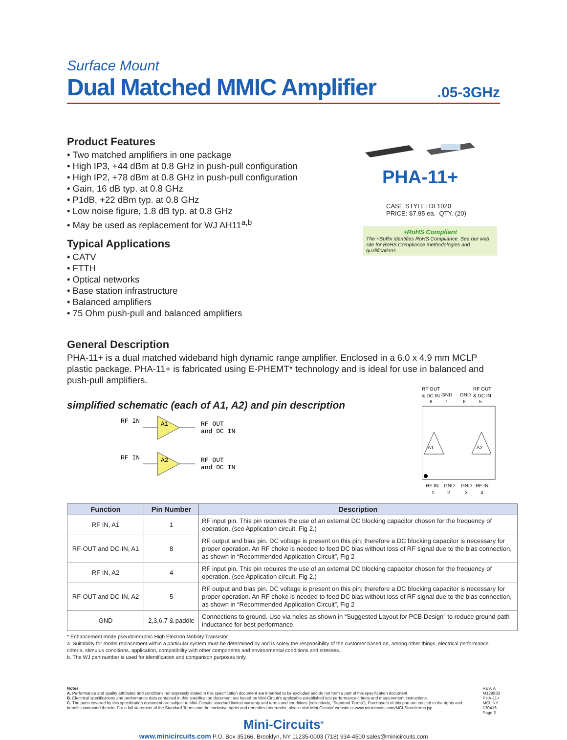Surface Mount
Dual Matched MMIC Amplifier
.05-3GHz
Product Features
• Two matched amplifiers in one package
• High IP3, +44 dBm at 0.8 GHz in push-pull configuration
• High IP2, +78 dBm at 0.8 GHz in push-pull configuration
• Gain, 16 dB typ. at 0.8 GHz
• P1dB, +22 dBm typ. at 0.8 GHz
• Low noise figure, 1.8 dB typ. at 0.8 GHz
• May be used as replacement for WJ AH11<sup>a,b</sup>
Typical Applications
• CATV
• FTTH
• Optical networks
• Base station infrastructure
• Balanced amplifiers
• 75 Ohm push-pull and balanced amplifiers
PHA-11+
CASE STYLE: DL1020
PRICE: $7.95 ea. QTY. (20)
+RoHS Compliant
The +Suffix identifies RoHS Compliance. See our web site for RoHS Compliance methodologies and qualifications
General Description
PHA-11+ is a dual matched wideband high dynamic range amplifier. Enclosed in a 6.0 x 4.9 mm MCLP plastic package. PHA-11+ is fabricated using E-PHEMT* technology and is ideal for use in balanced and push-pull amplifiers.
simplified schematic (each of A1, A2) and pin description
RF IN
A1
RF OUT
and DC IN
RF IN
A2
RF OUT
and DC IN
RF OUT
RF OUT
& DC IN
GND
GND
& DC IN
8
7
6
5
A1
A2
RF IN
GND
GND
RF IN
1
2
3
4
| Function | Pin Number | Description |
| --- | --- | --- |
| RF IN, A1 | 1 | RF input pin. This pin requires the use of an external DC blocking capacitor chosen for the frequency of operation. (see Application circuit, Fig 2.) |
| RF-OUT and DC-IN, A1 | 8 | RF output and bias pin. DC voltage is present on this pin; therefore a DC blocking capacitor is necessary for proper operation. An RF choke is needed to feed DC bias without loss of RF signal due to the bias connection, as shown in “Recommended Application Circuit”, Fig 2 |
| RF IN, A2 | 4 | RF input pin. This pin requires the use of an external DC blocking capacitor chosen for the frequency of operation. (see Application circuit, Fig 2.) |
| RF-OUT and DC-IN, A2 | 5 | RF output and bias pin. DC voltage is present on this pin; therefore a DC blocking capacitor is necessary for proper operation. An RF choke is needed to feed DC bias without loss of RF signal due to the bias connection, as shown in “Recommended Application Circuit”, Fig 2 |
| GND | 2,3,6,7 & paddle | Connections to ground. Use via holes as shown in “Suggested Layout for PCB Design” to reduce ground path inductance for best performance. |
* Enhancement mode pseudomorphic High Electron Mobility Transistor.
a. Suitability for model replacement within a particular system must be determined by and is solely the responsibility of the customer based on, among other things, electrical performance criteria, stimulus conditions, application, compatibility with other components and environmental conditions and stresses.
b. The WJ part number is used for identification and comparison purposes only.
Notes
A. Performance and quality attributes and conditions not expressly stated in this specification document are intended to be excluded and do not form a part of this specification document.
B. Electrical specifications and performance data contained in this specification document are based on Mini-Circuit’s applicable established test performance criteria and measurement instructions.
C. The parts covered by this specification document are subject to Mini-Circuits standard limited warranty and terms and conditions (collectively, “Standard Terms”); Purchasers of this part are entitled to the rights and benefits contained therein. For a full statement of the Standard Terms and the exclusive rights and remedies thereunder, please visit Mini-Circuits’ website at www.minicircuits.com/MCLStore/terms.jsp
REV. A
M129883
PHA-11+
MCL NY
130416
Page 2
Mini-Circuits<sup>®</sup>
www.minicircuits.com P.O. Box 35166, Brooklyn, NY 11235-0003 (718) 934-4500 sales@minicircuits.com